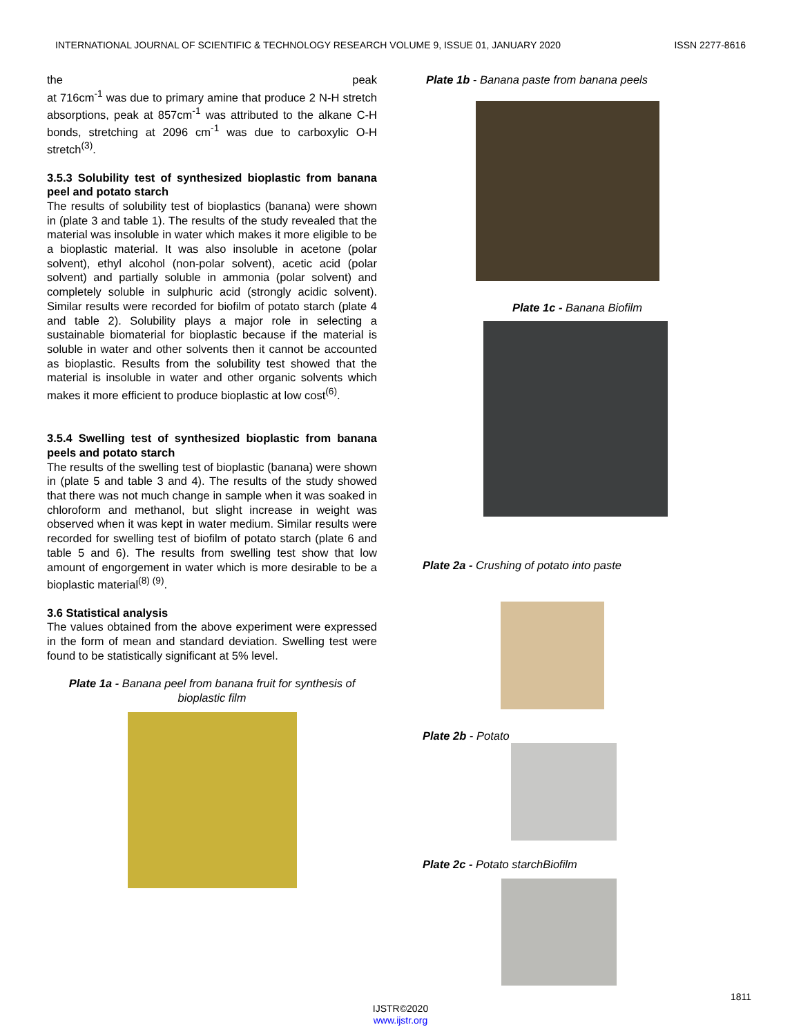INTERNATIONAL JOURNAL OF SCIENTIFIC & TECHNOLOGY RESEARCH VOLUME 9, ISSUE 01, JANUARY 2020 ISSN 2277-8616
the peak
at 716cm<sup>-1</sup> was due to primary amine that produce 2 N-H stretch absorptions, peak at 857cm<sup>-1</sup> was attributed to the alkane C-H bonds, stretching at 2096 cm<sup>-1</sup> was due to carboxylic O-H stretch<sup>(3)</sup>.
3.5.3 Solubility test of synthesized bioplastic from banana peel and potato starch
The results of solubility test of bioplastics (banana) were shown in (plate 3 and table 1). The results of the study revealed that the material was insoluble in water which makes it more eligible to be a bioplastic material. It was also insoluble in acetone (polar solvent), ethyl alcohol (non-polar solvent), acetic acid (polar solvent) and partially soluble in ammonia (polar solvent) and completely soluble in sulphuric acid (strongly acidic solvent). Similar results were recorded for biofilm of potato starch (plate 4 and table 2). Solubility plays a major role in selecting a sustainable biomaterial for bioplastic because if the material is soluble in water and other solvents then it cannot be accounted as bioplastic. Results from the solubility test showed that the material is insoluble in water and other organic solvents which makes it more efficient to produce bioplastic at low cost<sup>(6)</sup>.
3.5.4 Swelling test of synthesized bioplastic from banana peels and potato starch
The results of the swelling test of bioplastic (banana) were shown in (plate 5 and table 3 and 4). The results of the study showed that there was not much change in sample when it was soaked in chloroform and methanol, but slight increase in weight was observed when it was kept in water medium. Similar results were recorded for swelling test of biofilm of potato starch (plate 6 and table 5 and 6). The results from swelling test show that low amount of engorgement in water which is more desirable to be a bioplastic material<sup>(8) (9)</sup>.
3.6 Statistical analysis
The values obtained from the above experiment were expressed in the form of mean and standard deviation. Swelling test were found to be statistically significant at 5% level.
Plate 1a - Banana peel from banana fruit for synthesis of bioplastic film
Plate 1b - Banana paste from banana peels
Plate 1c - Banana Biofilm
Plate 2a - Crushing of potato into paste
Plate 2b - Potato
Plate 2c - Potato starchBiofilm
1811
IJSTR©2020
www.ijstr.org